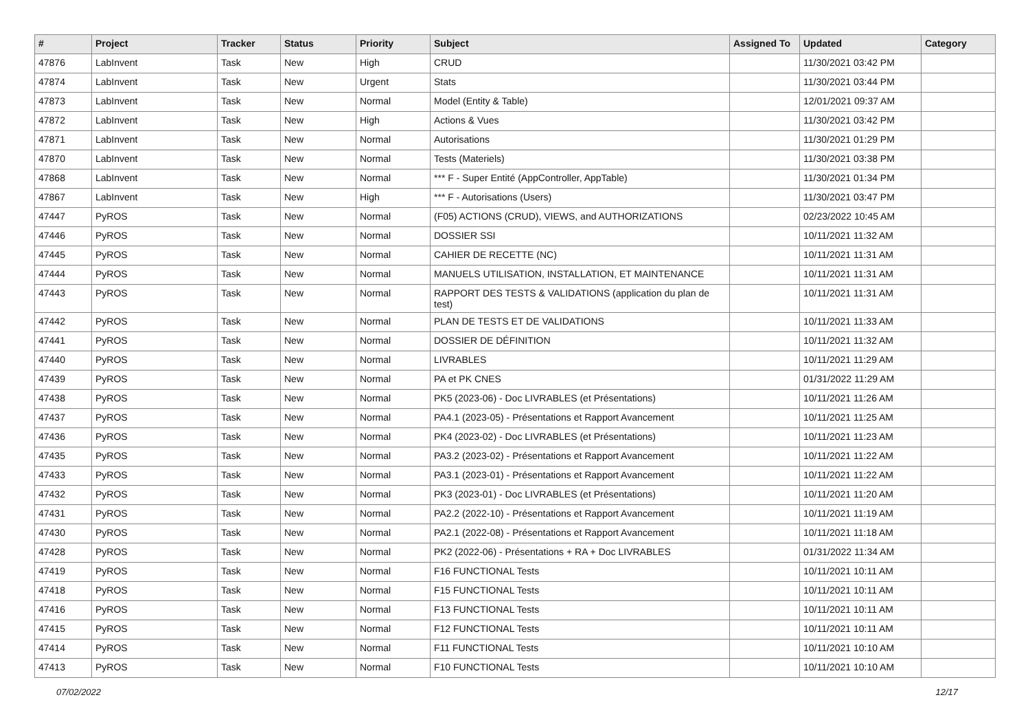| # | Project | Tracker | Status | Priority | Subject | Assigned To | Updated | Category |
| --- | --- | --- | --- | --- | --- | --- | --- | --- |
| 47876 | LabInvent | Task | New | High | CRUD | | 11/30/2021 03:42 PM | |
| 47874 | LabInvent | Task | New | Urgent | Stats | | 11/30/2021 03:44 PM | |
| 47873 | LabInvent | Task | New | Normal | Model (Entity & Table) | | 12/01/2021 09:37 AM | |
| 47872 | LabInvent | Task | New | High | Actions & Vues | | 11/30/2021 03:42 PM | |
| 47871 | LabInvent | Task | New | Normal | Autorisations | | 11/30/2021 01:29 PM | |
| 47870 | LabInvent | Task | New | Normal | Tests (Materiels) | | 11/30/2021 03:38 PM | |
| 47868 | LabInvent | Task | New | Normal | *** F - Super Entité (AppController, AppTable) | | 11/30/2021 01:34 PM | |
| 47867 | LabInvent | Task | New | High | *** F - Autorisations (Users) | | 11/30/2021 03:47 PM | |
| 47447 | PyROS | Task | New | Normal | (F05) ACTIONS (CRUD), VIEWS, and AUTHORIZATIONS | | 02/23/2022 10:45 AM | |
| 47446 | PyROS | Task | New | Normal | DOSSIER SSI | | 10/11/2021 11:32 AM | |
| 47445 | PyROS | Task | New | Normal | CAHIER DE RECETTE (NC) | | 10/11/2021 11:31 AM | |
| 47444 | PyROS | Task | New | Normal | MANUELS UTILISATION, INSTALLATION, ET MAINTENANCE | | 10/11/2021 11:31 AM | |
| 47443 | PyROS | Task | New | Normal | RAPPORT DES TESTS & VALIDATIONS (application du plan de test) | | 10/11/2021 11:31 AM | |
| 47442 | PyROS | Task | New | Normal | PLAN DE TESTS ET DE VALIDATIONS | | 10/11/2021 11:33 AM | |
| 47441 | PyROS | Task | New | Normal | DOSSIER DE DÉFINITION | | 10/11/2021 11:32 AM | |
| 47440 | PyROS | Task | New | Normal | LIVRABLES | | 10/11/2021 11:29 AM | |
| 47439 | PyROS | Task | New | Normal | PA et PK CNES | | 01/31/2022 11:29 AM | |
| 47438 | PyROS | Task | New | Normal | PK5 (2023-06) - Doc LIVRABLES (et Présentations) | | 10/11/2021 11:26 AM | |
| 47437 | PyROS | Task | New | Normal | PA4.1 (2023-05) - Présentations et Rapport Avancement | | 10/11/2021 11:25 AM | |
| 47436 | PyROS | Task | New | Normal | PK4 (2023-02) - Doc LIVRABLES (et Présentations) | | 10/11/2021 11:23 AM | |
| 47435 | PyROS | Task | New | Normal | PA3.2 (2023-02) - Présentations et Rapport Avancement | | 10/11/2021 11:22 AM | |
| 47433 | PyROS | Task | New | Normal | PA3.1 (2023-01) - Présentations et Rapport Avancement | | 10/11/2021 11:22 AM | |
| 47432 | PyROS | Task | New | Normal | PK3 (2023-01) - Doc LIVRABLES (et Présentations) | | 10/11/2021 11:20 AM | |
| 47431 | PyROS | Task | New | Normal | PA2.2 (2022-10) - Présentations et Rapport Avancement | | 10/11/2021 11:19 AM | |
| 47430 | PyROS | Task | New | Normal | PA2.1 (2022-08) - Présentations et Rapport Avancement | | 10/11/2021 11:18 AM | |
| 47428 | PyROS | Task | New | Normal | PK2 (2022-06) - Présentations + RA + Doc LIVRABLES | | 01/31/2022 11:34 AM | |
| 47419 | PyROS | Task | New | Normal | F16 FUNCTIONAL Tests | | 10/11/2021 10:11 AM | |
| 47418 | PyROS | Task | New | Normal | F15 FUNCTIONAL Tests | | 10/11/2021 10:11 AM | |
| 47416 | PyROS | Task | New | Normal | F13 FUNCTIONAL Tests | | 10/11/2021 10:11 AM | |
| 47415 | PyROS | Task | New | Normal | F12 FUNCTIONAL Tests | | 10/11/2021 10:11 AM | |
| 47414 | PyROS | Task | New | Normal | F11 FUNCTIONAL Tests | | 10/11/2021 10:10 AM | |
| 47413 | PyROS | Task | New | Normal | F10 FUNCTIONAL Tests | | 10/11/2021 10:10 AM | |
07/02/2022 12/17